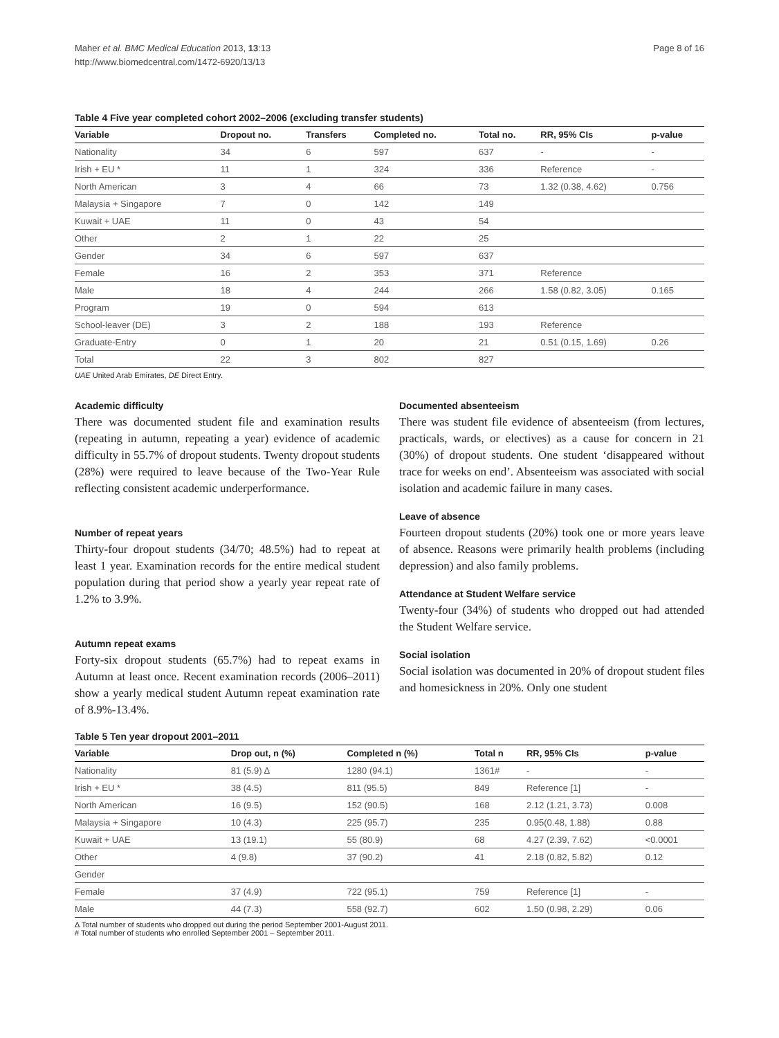Maher et al. BMC Medical Education 2013, 13:13
http://www.biomedcentral.com/1472-6920/13/13
Page 8 of 16
Table 4 Five year completed cohort 2002–2006 (excluding transfer students)
| Variable | Dropout no. | Transfers | Completed no. | Total no. | RR, 95% CIs | p-value |
| --- | --- | --- | --- | --- | --- | --- |
| Nationality | 34 | 6 | 597 | 637 | - | - |
| Irish + EU * | 11 | 1 | 324 | 336 | Reference | - |
| North American | 3 | 4 | 66 | 73 | 1.32 (0.38, 4.62) | 0.756 |
| Malaysia + Singapore | 7 | 0 | 142 | 149 | | |
| Kuwait + UAE | 11 | 0 | 43 | 54 | | |
| Other | 2 | 1 | 22 | 25 | | |
| Gender | 34 | 6 | 597 | 637 | | |
| Female | 16 | 2 | 353 | 371 | Reference | |
| Male | 18 | 4 | 244 | 266 | 1.58 (0.82, 3.05) | 0.165 |
| Program | 19 | 0 | 594 | 613 | | |
| School-leaver (DE) | 3 | 2 | 188 | 193 | Reference | |
| Graduate-Entry | 0 | 1 | 20 | 21 | 0.51 (0.15, 1.69) | 0.26 |
| Total | 22 | 3 | 802 | 827 | | |
UAE United Arab Emirates, DE Direct Entry.
Academic difficulty
There was documented student file and examination results (repeating in autumn, repeating a year) evidence of academic difficulty in 55.7% of dropout students. Twenty dropout students (28%) were required to leave because of the Two-Year Rule reflecting consistent academic underperformance.
Number of repeat years
Thirty-four dropout students (34/70; 48.5%) had to repeat at least 1 year. Examination records for the entire medical student population during that period show a yearly year repeat rate of 1.2% to 3.9%.
Autumn repeat exams
Forty-six dropout students (65.7%) had to repeat exams in Autumn at least once. Recent examination records (2006–2011) show a yearly medical student Autumn repeat examination rate of 8.9%-13.4%.
Documented absenteeism
There was student file evidence of absenteeism (from lectures, practicals, wards, or electives) as a cause for concern in 21 (30%) of dropout students. One student ‘disappeared without trace for weeks on end’. Absenteeism was associated with social isolation and academic failure in many cases.
Leave of absence
Fourteen dropout students (20%) took one or more years leave of absence. Reasons were primarily health problems (including depression) and also family problems.
Attendance at Student Welfare service
Twenty-four (34%) of students who dropped out had attended the Student Welfare service.
Social isolation
Social isolation was documented in 20% of dropout student files and homesickness in 20%. Only one student
Table 5 Ten year dropout 2001–2011
| Variable | Drop out, n (%) | Completed n (%) | Total n | RR, 95% CIs | p-value |
| --- | --- | --- | --- | --- | --- |
| Nationality | 81 (5.9) Δ | 1280 (94.1) | 1361# | - | - |
| Irish + EU * | 38 (4.5) | 811 (95.5) | 849 | Reference [1] | - |
| North American | 16 (9.5) | 152 (90.5) | 168 | 2.12 (1.21, 3.73) | 0.008 |
| Malaysia + Singapore | 10 (4.3) | 225 (95.7) | 235 | 0.95(0.48, 1.88) | 0.88 |
| Kuwait + UAE | 13 (19.1) | 55 (80.9) | 68 | 4.27 (2.39, 7.62) | <0.0001 |
| Other | 4 (9.8) | 37 (90.2) | 41 | 2.18 (0.82, 5.82) | 0.12 |
| Gender | | | | | |
| Female | 37 (4.9) | 722 (95.1) | 759 | Reference [1] | - |
| Male | 44 (7.3) | 558 (92.7) | 602 | 1.50 (0.98, 2.29) | 0.06 |
Δ Total number of students who dropped out during the period September 2001-August 2011.
# Total number of students who enrolled September 2001 – September 2011.